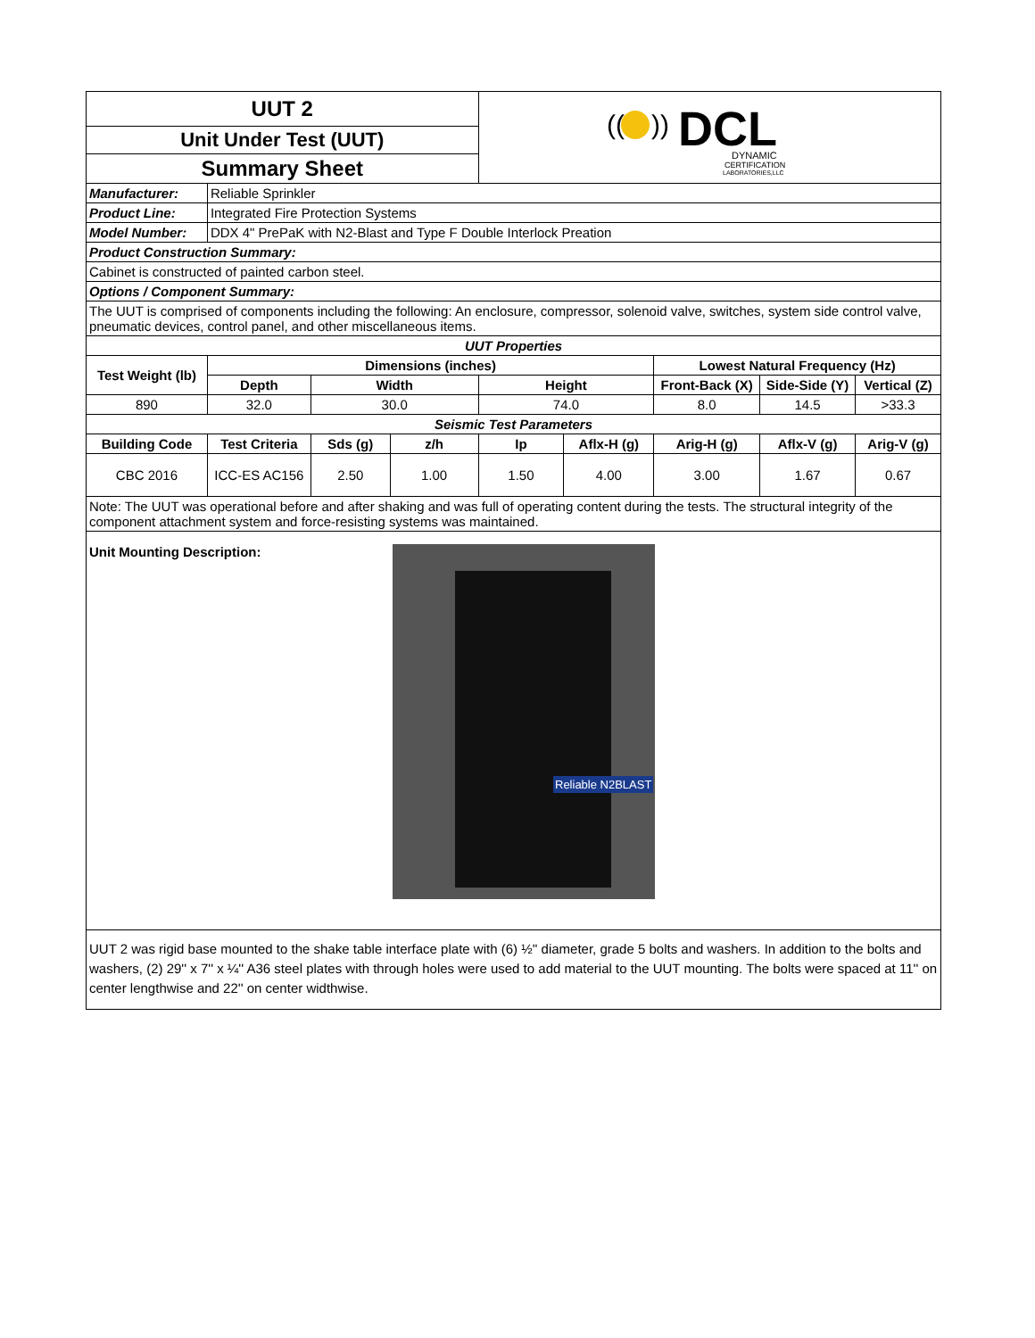| UUT 2 | | | | (( )) DCL DYNAMIC CERTIFICATION LABORATORIES,LLC | | | | |
| Unit Under Test (UUT) | | | | | | | | |
| Summary Sheet | | | | | | | | |
| Manufacturer: | Reliable Sprinkler | | | | | | | |
| Product Line: | Integrated Fire Protection Systems | | | | | | | |
| Model Number: | DDX 4" PrePaK with N2-Blast and Type F Double Interlock Preation | | | | | | | |
| Product Construction Summary: | | | | | | | | |
| Cabinet is constructed of painted carbon steel. | | | | | | | | |
| Options / Component Summary: | | | | | | | | |
| The UUT is comprised of components including the following: An enclosure, compressor, solenoid valve, switches, system side control valve, pneumatic devices, control panel, and other miscellaneous items. | | | | | | | | |
| UUT Properties | | | | | | | | |
| Test Weight (lb) | Dimensions (inches) | | | | | Lowest Natural Frequency (Hz) | | |
| | Depth | Width | | Height | | Front-Back (X) | Side-Side (Y) | Vertical (Z) |
| 890 | 32.0 | 30.0 | | 74.0 | | 8.0 | 14.5 | >33.3 |
| Seismic Test Parameters | | | | | | | | |
| Building Code | Test Criteria | Sds (g) | z/h | Ip | Aflx-H (g) | Arig-H (g) | Aflx-V (g) | Arig-V (g) |
| CBC 2016 | ICC-ES AC156 | 2.50 | 1.00 | 1.50 | 4.00 | 3.00 | 1.67 | 0.67 |
| Note: The UUT was operational before and after shaking and was full of operating content during the tests. The structural integrity of the component attachment system and force-resisting systems was maintained. | | | | | | | | |
| Unit Mounting Description: Reliable N2BLAST | | | | | | | | |
| UUT 2 was rigid base mounted to the shake table interface plate with (6) ½'' diameter, grade 5 bolts and washers. In addition to the bolts and washers, (2) 29'' x 7'' x ¼'' A36 steel plates with through holes were used to add material to the UUT mounting. The bolts were spaced at 11'' on center lengthwise and 22'' on center widthwise. | | | | | | | | |